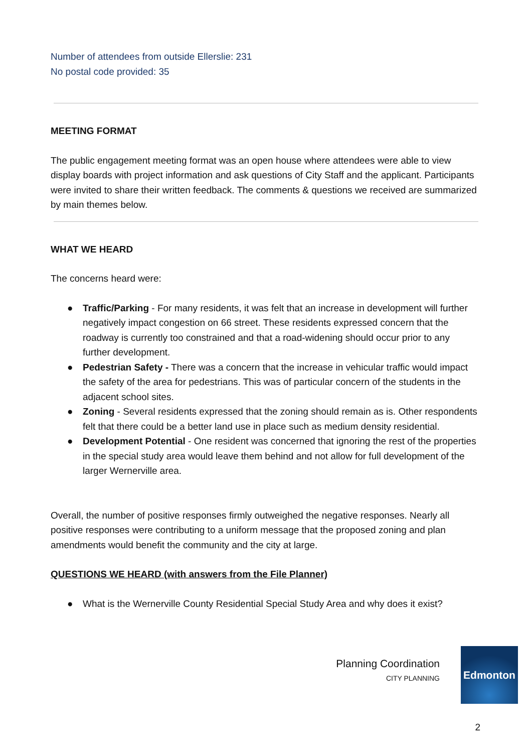Number of attendees from outside Ellerslie: 231
No postal code provided: 35
MEETING FORMAT
The public engagement meeting format was an open house where attendees were able to view display boards with project information and ask questions of City Staff and the applicant. Participants were invited to share their written feedback. The comments & questions we received are summarized by main themes below.
WHAT WE HEARD
The concerns heard were:
● Traffic/Parking - For many residents, it was felt that an increase in development will further negatively impact congestion on 66 street. These residents expressed concern that the roadway is currently too constrained and that a road-widening should occur prior to any further development.
● Pedestrian Safety - There was a concern that the increase in vehicular traffic would impact the safety of the area for pedestrians. This was of particular concern of the students in the adjacent school sites.
● Zoning - Several residents expressed that the zoning should remain as is. Other respondents felt that there could be a better land use in place such as medium density residential.
● Development Potential - One resident was concerned that ignoring the rest of the properties in the special study area would leave them behind and not allow for full development of the larger Wernerville area.
Overall, the number of positive responses firmly outweighed the negative responses. Nearly all positive responses were contributing to a uniform message that the proposed zoning and plan amendments would benefit the community and the city at large.
QUESTIONS WE HEARD (with answers from the File Planner)
● What is the Wernerville County Residential Special Study Area and why does it exist?
Planning Coordination
CITY PLANNING
Edmonton
2